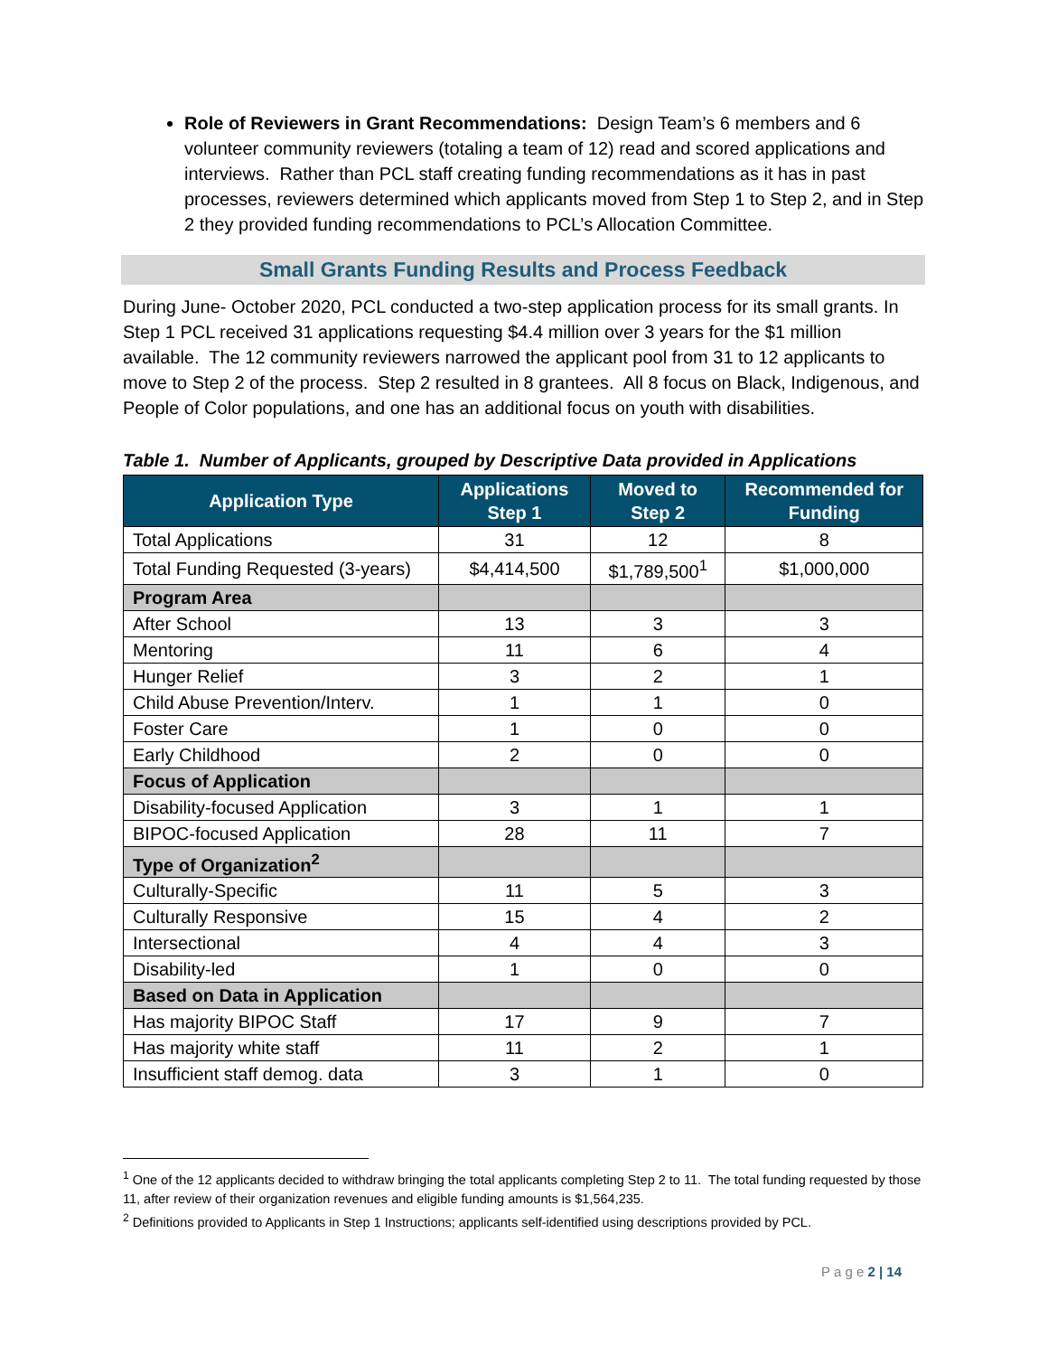Role of Reviewers in Grant Recommendations: Design Team’s 6 members and 6 volunteer community reviewers (totaling a team of 12) read and scored applications and interviews. Rather than PCL staff creating funding recommendations as it has in past processes, reviewers determined which applicants moved from Step 1 to Step 2, and in Step 2 they provided funding recommendations to PCL’s Allocation Committee.
Small Grants Funding Results and Process Feedback
During June- October 2020, PCL conducted a two-step application process for its small grants. In Step 1 PCL received 31 applications requesting $4.4 million over 3 years for the $1 million available. The 12 community reviewers narrowed the applicant pool from 31 to 12 applicants to move to Step 2 of the process. Step 2 resulted in 8 grantees. All 8 focus on Black, Indigenous, and People of Color populations, and one has an additional focus on youth with disabilities.
Table 1. Number of Applicants, grouped by Descriptive Data provided in Applications
| Application Type | Applications Step 1 | Moved to Step 2 | Recommended for Funding |
| --- | --- | --- | --- |
| Total Applications | 31 | 12 | 8 |
| Total Funding Requested (3-years) | $4,414,500 | $1,789,500<sup>1</sup> | $1,000,000 |
| Program Area | | | |
| After School | 13 | 3 | 3 |
| Mentoring | 11 | 6 | 4 |
| Hunger Relief | 3 | 2 | 1 |
| Child Abuse Prevention/Interv. | 1 | 1 | 0 |
| Foster Care | 1 | 0 | 0 |
| Early Childhood | 2 | 0 | 0 |
| Focus of Application | | | |
| Disability-focused Application | 3 | 1 | 1 |
| BIPOC-focused Application | 28 | 11 | 7 |
| Type of Organization<sup>2</sup> | | | |
| Culturally-Specific | 11 | 5 | 3 |
| Culturally Responsive | 15 | 4 | 2 |
| Intersectional | 4 | 4 | 3 |
| Disability-led | 1 | 0 | 0 |
| Based on Data in Application | | | |
| Has majority BIPOC Staff | 17 | 9 | 7 |
| Has majority white staff | 11 | 2 | 1 |
| Insufficient staff demog. data | 3 | 1 | 0 |
<sup>1</sup> One of the 12 applicants decided to withdraw bringing the total applicants completing Step 2 to 11. The total funding requested by those 11, after review of their organization revenues and eligible funding amounts is $1,564,235.
<sup>2</sup> Definitions provided to Applicants in Step 1 Instructions; applicants self-identified using descriptions provided by PCL.
P a g e 2 | 14